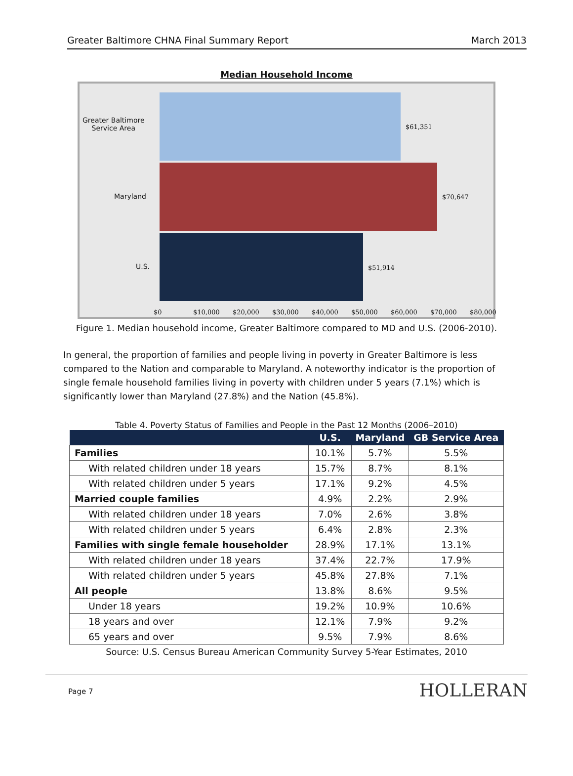Greater Baltimore CHNA Final Summary Report March 2013
Median Household Income
Greater Baltimore
Service Area
Maryland
U.S.
$61,351
$70,647
$51,914
$0 $10,000 $20,000 $30,000 $40,000 $50,000 $60,000 $70,000 $80,000
Figure 1. Median household income, Greater Baltimore compared to MD and U.S. (2006-2010).
In general, the proportion of families and people living in poverty in Greater Baltimore is less compared to the Nation and comparable to Maryland. A noteworthy indicator is the proportion of single female household families living in poverty with children under 5 years (7.1%) which is significantly lower than Maryland (27.8%) and the Nation (45.8%).
Table 4. Poverty Status of Families and People in the Past 12 Months (2006–2010)
| | U.S. | Maryland | GB Service Area |
| --- | --- | --- | --- |
| Families | 10.1% | 5.7% | 5.5% |
| With related children under 18 years | 15.7% | 8.7% | 8.1% |
| With related children under 5 years | 17.1% | 9.2% | 4.5% |
| Married couple families | 4.9% | 2.2% | 2.9% |
| With related children under 18 years | 7.0% | 2.6% | 3.8% |
| With related children under 5 years | 6.4% | 2.8% | 2.3% |
| Families with single female householder | 28.9% | 17.1% | 13.1% |
| With related children under 18 years | 37.4% | 22.7% | 17.9% |
| With related children under 5 years | 45.8% | 27.8% | 7.1% |
| All people | 13.8% | 8.6% | 9.5% |
| Under 18 years | 19.2% | 10.9% | 10.6% |
| 18 years and over | 12.1% | 7.9% | 9.2% |
| 65 years and over | 9.5% | 7.9% | 8.6% |
Source: U.S. Census Bureau American Community Survey 5-Year Estimates, 2010
Page 7 HOLLERAN